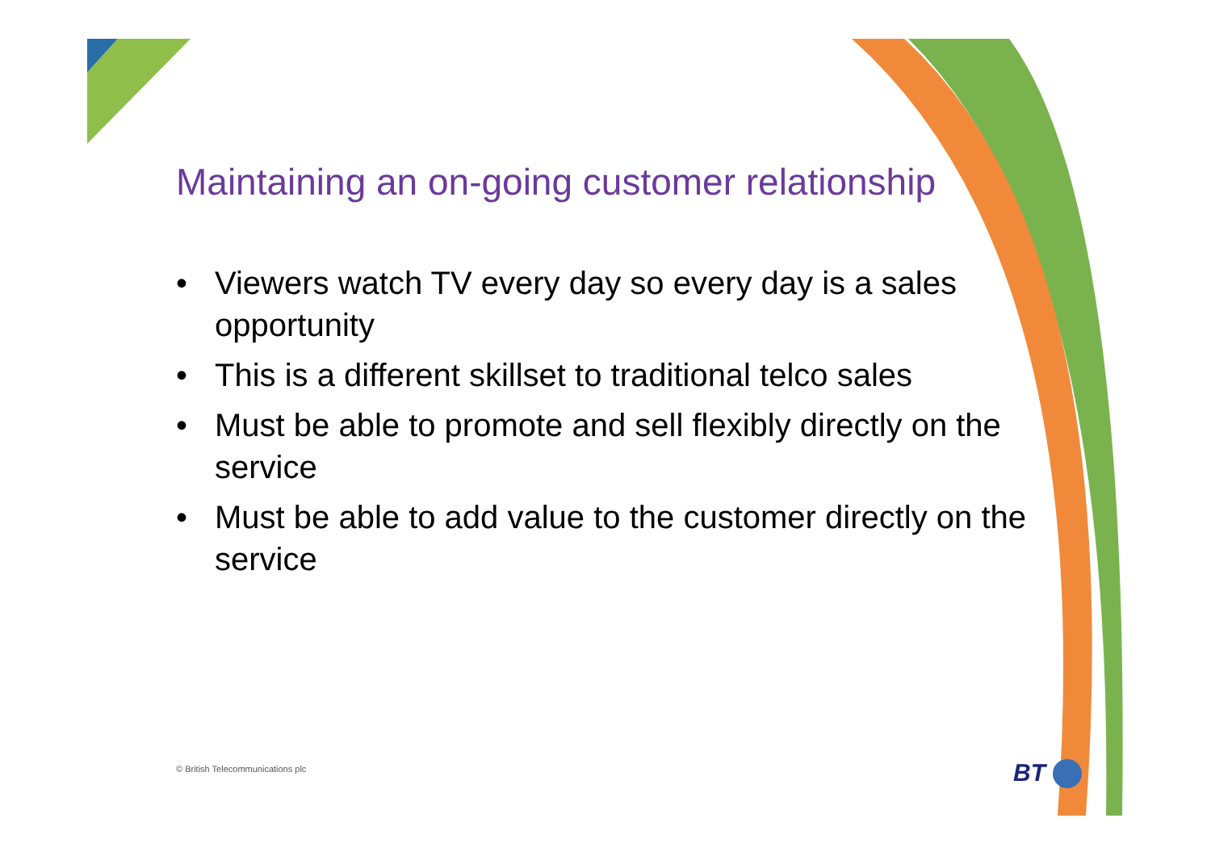Maintaining an on-going customer relationship
• Viewers watch TV every day so every day is a sales opportunity
• This is a different skillset to traditional telco sales
• Must be able to promote and sell flexibly directly on the service
• Must be able to add value to the customer directly on the service
© British Telecommunications plc
BT